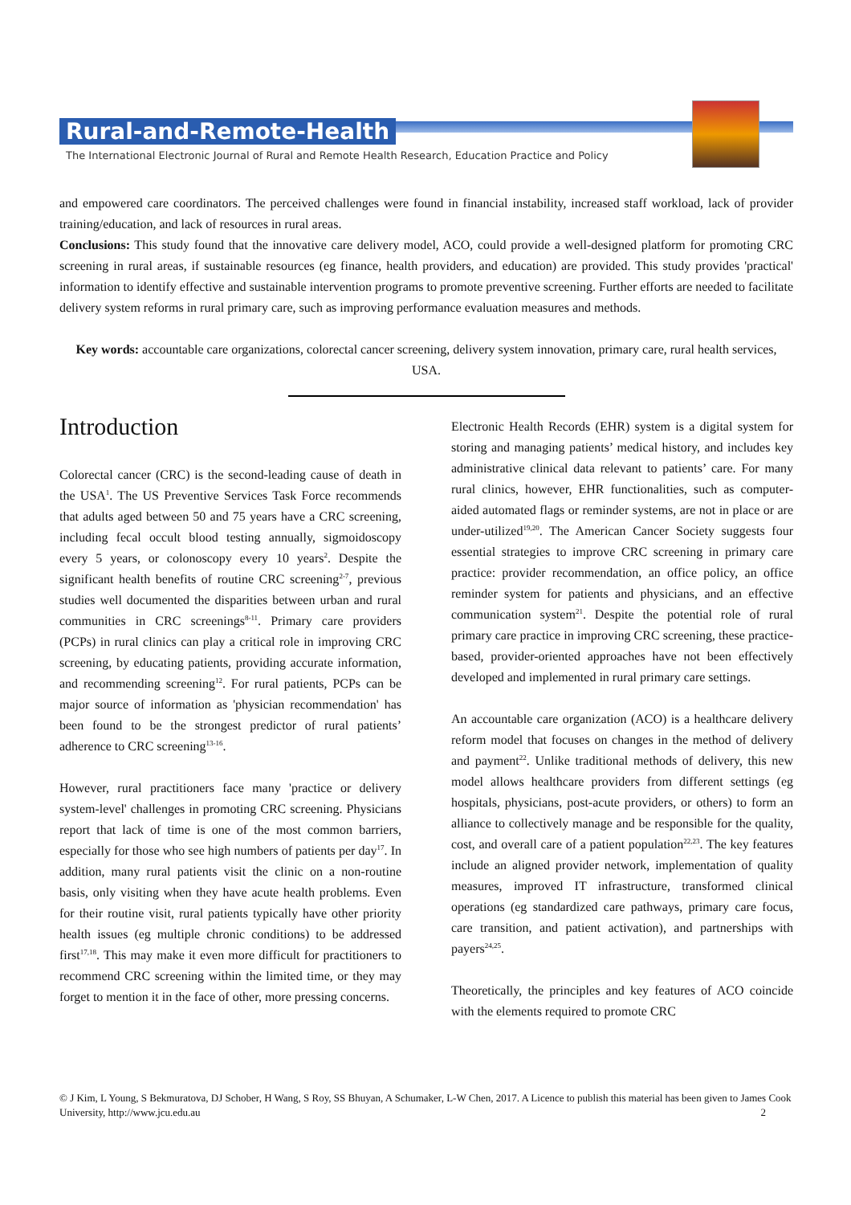Rural-and-Remote-Health
The International Electronic Journal of Rural and Remote Health Research, Education Practice and Policy
and empowered care coordinators. The perceived challenges were found in financial instability, increased staff workload, lack of provider training/education, and lack of resources in rural areas.
Conclusions: This study found that the innovative care delivery model, ACO, could provide a well-designed platform for promoting CRC screening in rural areas, if sustainable resources (eg finance, health providers, and education) are provided. This study provides 'practical' information to identify effective and sustainable intervention programs to promote preventive screening. Further efforts are needed to facilitate delivery system reforms in rural primary care, such as improving performance evaluation measures and methods.
Key words: accountable care organizations, colorectal cancer screening, delivery system innovation, primary care, rural health services, USA.
Introduction
Colorectal cancer (CRC) is the second-leading cause of death in the USA<sup>1</sup>. The US Preventive Services Task Force recommends that adults aged between 50 and 75 years have a CRC screening, including fecal occult blood testing annually, sigmoidoscopy every 5 years, or colonoscopy every 10 years<sup>2</sup>. Despite the significant health benefits of routine CRC screening<sup>2-7</sup>, previous studies well documented the disparities between urban and rural communities in CRC screenings<sup>8-11</sup>. Primary care providers (PCPs) in rural clinics can play a critical role in improving CRC screening, by educating patients, providing accurate information, and recommending screening<sup>12</sup>. For rural patients, PCPs can be major source of information as 'physician recommendation' has been found to be the strongest predictor of rural patients’ adherence to CRC screening<sup>13-16</sup>.
However, rural practitioners face many 'practice or delivery system-level' challenges in promoting CRC screening. Physicians report that lack of time is one of the most common barriers, especially for those who see high numbers of patients per day<sup>17</sup>. In addition, many rural patients visit the clinic on a non-routine basis, only visiting when they have acute health problems. Even for their routine visit, rural patients typically have other priority health issues (eg multiple chronic conditions) to be addressed first<sup>17,18</sup>. This may make it even more difficult for practitioners to recommend CRC screening within the limited time, or they may forget to mention it in the face of other, more pressing concerns.
Electronic Health Records (EHR) system is a digital system for storing and managing patients’ medical history, and includes key administrative clinical data relevant to patients’ care. For many rural clinics, however, EHR functionalities, such as computer-aided automated flags or reminder systems, are not in place or are under-utilized<sup>19,20</sup>. The American Cancer Society suggests four essential strategies to improve CRC screening in primary care practice: provider recommendation, an office policy, an office reminder system for patients and physicians, and an effective communication system<sup>21</sup>. Despite the potential role of rural primary care practice in improving CRC screening, these practice-based, provider-oriented approaches have not been effectively developed and implemented in rural primary care settings.
An accountable care organization (ACO) is a healthcare delivery reform model that focuses on changes in the method of delivery and payment<sup>22</sup>. Unlike traditional methods of delivery, this new model allows healthcare providers from different settings (eg hospitals, physicians, post-acute providers, or others) to form an alliance to collectively manage and be responsible for the quality, cost, and overall care of a patient population<sup>22,23</sup>. The key features include an aligned provider network, implementation of quality measures, improved IT infrastructure, transformed clinical operations (eg standardized care pathways, primary care focus, care transition, and patient activation), and partnerships with payers<sup>24,25</sup>.
Theoretically, the principles and key features of ACO coincide with the elements required to promote CRC
© J Kim, L Young, S Bekmuratova, DJ Schober, H Wang, S Roy, SS Bhuyan, A Schumaker, L-W Chen, 2017. A Licence to publish this material has been given to James Cook University, http://www.jcu.edu.au 2